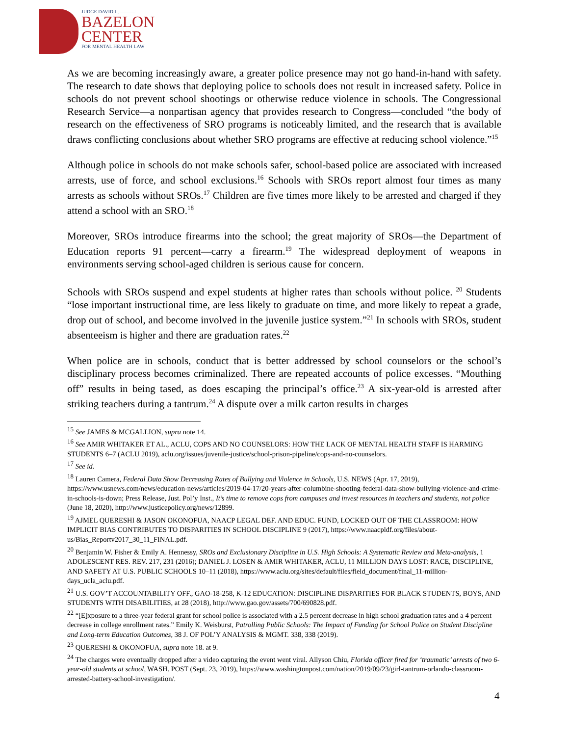JUDGE DAVID L. ———
BAZELON
CENTER
FOR MENTAL HEALTH LAW
As we are becoming increasingly aware, a greater police presence may not go hand-in-hand with safety. The research to date shows that deploying police to schools does not result in increased safety. Police in schools do not prevent school shootings or otherwise reduce violence in schools. The Congressional Research Service—a nonpartisan agency that provides research to Congress—concluded “the body of research on the effectiveness of SRO programs is noticeably limited, and the research that is available draws conflicting conclusions about whether SRO programs are effective at reducing school violence.”<sup>15</sup>
Although police in schools do not make schools safer, school-based police are associated with increased arrests, use of force, and school exclusions.<sup>16</sup> Schools with SROs report almost four times as many arrests as schools without SROs.<sup>17</sup> Children are five times more likely to be arrested and charged if they attend a school with an SRO.<sup>18</sup>
Moreover, SROs introduce firearms into the school; the great majority of SROs—the Department of Education reports 91 percent—carry a firearm.<sup>19</sup> The widespread deployment of weapons in environments serving school-aged children is serious cause for concern.
Schools with SROs suspend and expel students at higher rates than schools without police. <sup>20</sup> Students “lose important instructional time, are less likely to graduate on time, and more likely to repeat a grade, drop out of school, and become involved in the juvenile justice system.”<sup>21</sup> In schools with SROs, student absenteeism is higher and there are graduation rates.<sup>22</sup>
When police are in schools, conduct that is better addressed by school counselors or the school’s disciplinary process becomes criminalized. There are repeated accounts of police excesses. “Mouthing off” results in being tased, as does escaping the principal’s office.<sup>23</sup> A six-year-old is arrested after striking teachers during a tantrum.<sup>24</sup> A dispute over a milk carton results in charges
<sup>15</sup> See JAMES & MCGALLION, supra note 14.
<sup>16</sup> See AMIR WHITAKER ET AL., ACLU, COPS AND NO COUNSELORS: HOW THE LACK OF MENTAL HEALTH STAFF IS HARMING STUDENTS 6–7 (ACLU 2019), aclu.org/issues/juvenile-justice/school-prison-pipeline/cops-and-no-counselors.
<sup>17</sup> See id.
<sup>18</sup> Lauren Camera, Federal Data Show Decreasing Rates of Bullying and Violence in Schools, U.S. NEWS (Apr. 17, 2019), https://www.usnews.com/news/education-news/articles/2019-04-17/20-years-after-columbine-shooting-federal-data-show-bullying-violence-and-crime-in-schools-is-down; Press Release, Just. Pol’y Inst., It’s time to remove cops from campuses and invest resources in teachers and students, not police (June 18, 2020), http://www.justicepolicy.org/news/12899.
<sup>19</sup> AJMEL QUERESHI & JASON OKONOFUA, NAACP LEGAL DEF. AND EDUC. FUND, LOCKED OUT OF THE CLASSROOM: HOW IMPLICIT BIAS CONTRIBUTES TO DISPARITIES IN SCHOOL DISCIPLINE 9 (2017), https://www.naacpldf.org/files/about-us/Bias_Reportv2017_30_11_FINAL.pdf.
<sup>20</sup> Benjamin W. Fisher & Emily A. Hennessy, SROs and Exclusionary Discipline in U.S. High Schools: A Systematic Review and Meta-analysis, 1 ADOLESCENT RES. REV. 217, 231 (2016); DANIEL J. LOSEN & AMIR WHITAKER, ACLU, 11 MILLION DAYS LOST: RACE, DISCIPLINE, AND SAFETY AT U.S. PUBLIC SCHOOLS 10–11 (2018), https://www.aclu.org/sites/default/files/field_document/final_11-million-days_ucla_aclu.pdf.
<sup>21</sup> U.S. GOV’T ACCOUNTABILITY OFF., GAO-18-258, K-12 EDUCATION: DISCIPLINE DISPARITIES FOR BLACK STUDENTS, BOYS, AND STUDENTS WITH DISABILITIES, at 28 (2018), http://www.gao.gov/assets/700/690828.pdf.
<sup>22</sup> “[E]xposure to a three-year federal grant for school police is associated with a 2.5 percent decrease in high school graduation rates and a 4 percent decrease in college enrollment rates.” Emily K. Weisburst, Patrolling Public Schools: The Impact of Funding for School Police on Student Discipline and Long-term Education Outcomes, 38 J. OF POL’Y ANALYSIS & MGMT. 338, 338 (2019).
<sup>23</sup> QUERESHI & OKONOFUA, supra note 18. at 9.
<sup>24</sup> The charges were eventually dropped after a video capturing the event went viral. Allyson Chiu, Florida officer fired for ‘traumatic’ arrests of two 6-year-old students at school, WASH. POST (Sept. 23, 2019), https://www.washingtonpost.com/nation/2019/09/23/girl-tantrum-orlando-classroom-arrested-battery-school-investigation/.
4